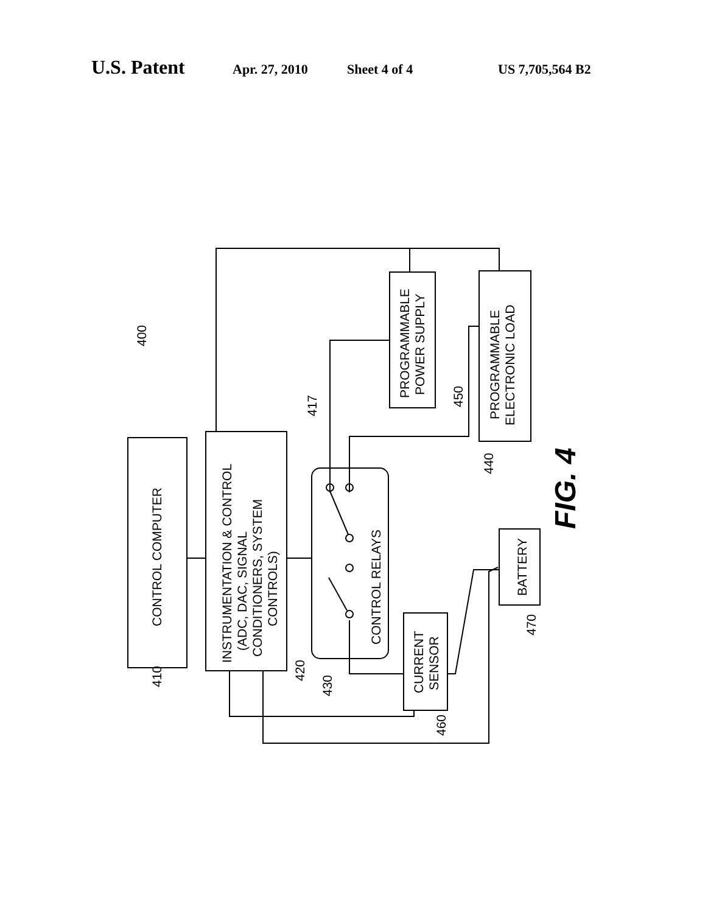U.S. Patent Apr. 27, 2010 Sheet 4 of 4 US 7,705,564 B2
CONTROL COMPUTER
INSTRUMENTATION & CONTROL
(ADC, DAC, SIGNAL
CONDITIONERS, SYSTEM
CONTROLS)
CONTROL RELAYS
PROGRAMMABLE
POWER SUPPLY
PROGRAMMABLE
ELECTRONIC LOAD
CURRENT
SENSOR
BATTERY
400
417
410
420
430
440
450
460
470
FIG. 4